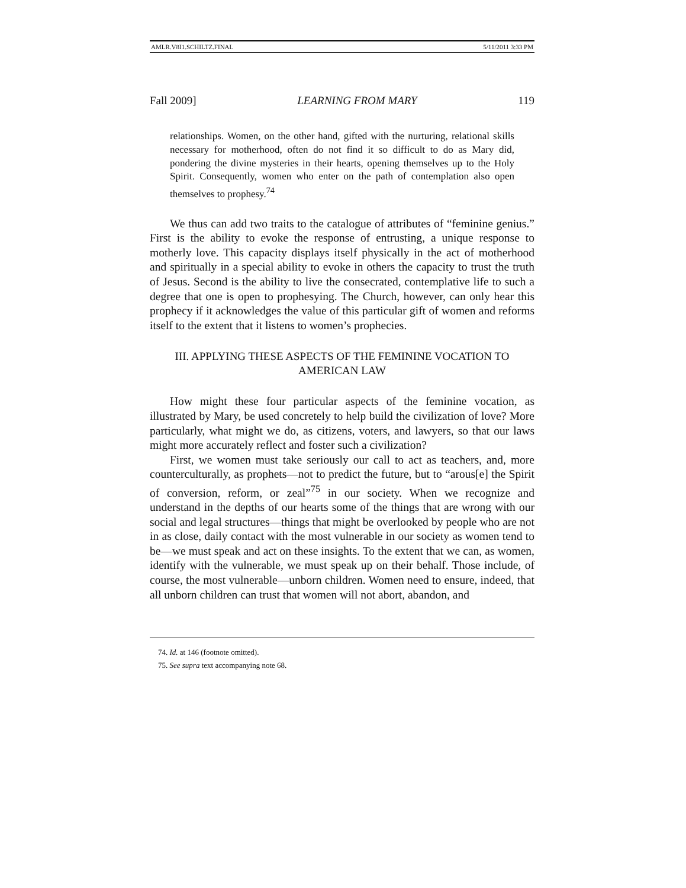AMLR.V8I1.SCHILTZ.FINAL 5/11/2011 3:33 PM
Fall 2009] LEARNING FROM MARY 119
relationships. Women, on the other hand, gifted with the nurturing, relational skills necessary for motherhood, often do not find it so difficult to do as Mary did, pondering the divine mysteries in their hearts, opening themselves up to the Holy Spirit. Consequently, women who enter on the path of contemplation also open themselves to prophesy.<sup>74</sup>
We thus can add two traits to the catalogue of attributes of “feminine genius.” First is the ability to evoke the response of entrusting, a unique response to motherly love. This capacity displays itself physically in the act of motherhood and spiritually in a special ability to evoke in others the capacity to trust the truth of Jesus. Second is the ability to live the consecrated, contemplative life to such a degree that one is open to prophesying. The Church, however, can only hear this prophecy if it acknowledges the value of this particular gift of women and reforms itself to the extent that it listens to women’s prophecies.
III. APPLYING THESE ASPECTS OF THE FEMININE VOCATION TO AMERICAN LAW
How might these four particular aspects of the feminine vocation, as illustrated by Mary, be used concretely to help build the civilization of love? More particularly, what might we do, as citizens, voters, and lawyers, so that our laws might more accurately reflect and foster such a civilization?
First, we women must take seriously our call to act as teachers, and, more counterculturally, as prophets—not to predict the future, but to “arous[e] the Spirit of conversion, reform, or zeal”<sup>75</sup> in our society. When we recognize and understand in the depths of our hearts some of the things that are wrong with our social and legal structures—things that might be overlooked by people who are not in as close, daily contact with the most vulnerable in our society as women tend to be—we must speak and act on these insights. To the extent that we can, as women, identify with the vulnerable, we must speak up on their behalf. Those include, of course, the most vulnerable—unborn children. Women need to ensure, indeed, that all unborn children can trust that women will not abort, abandon, and
74. Id. at 146 (footnote omitted).
75. See supra text accompanying note 68.